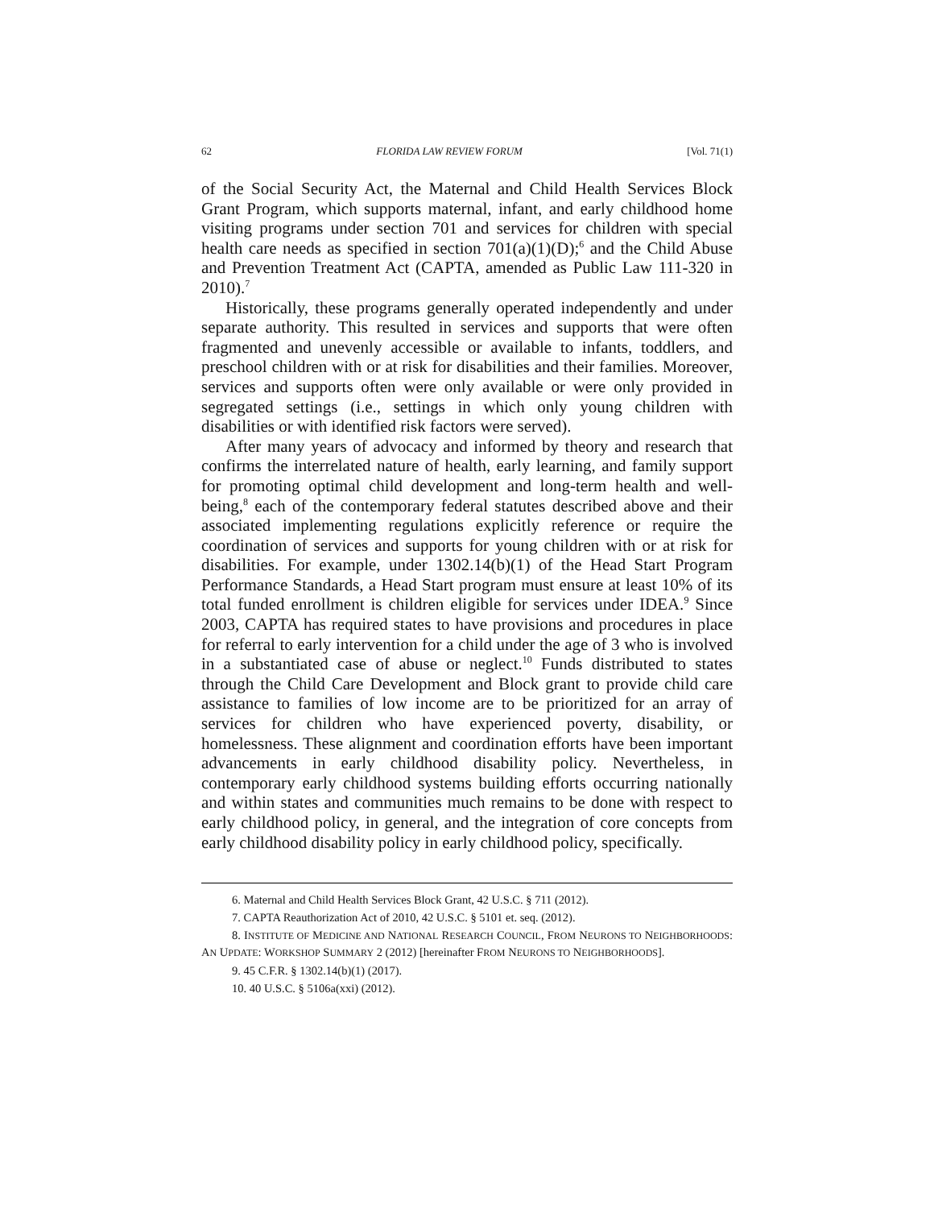62 FLORIDA LAW REVIEW FORUM [Vol. 71(1)
of the Social Security Act, the Maternal and Child Health Services Block Grant Program, which supports maternal, infant, and early childhood home visiting programs under section 701 and services for children with special health care needs as specified in section 701(a)(1)(D);<sup>6</sup> and the Child Abuse and Prevention Treatment Act (CAPTA, amended as Public Law 111-320 in 2010).<sup>7</sup>
Historically, these programs generally operated independently and under separate authority. This resulted in services and supports that were often fragmented and unevenly accessible or available to infants, toddlers, and preschool children with or at risk for disabilities and their families. Moreover, services and supports often were only available or were only provided in segregated settings (i.e., settings in which only young children with disabilities or with identified risk factors were served).
After many years of advocacy and informed by theory and research that confirms the interrelated nature of health, early learning, and family support for promoting optimal child development and long-term health and well-being,<sup>8</sup> each of the contemporary federal statutes described above and their associated implementing regulations explicitly reference or require the coordination of services and supports for young children with or at risk for disabilities. For example, under 1302.14(b)(1) of the Head Start Program Performance Standards, a Head Start program must ensure at least 10% of its total funded enrollment is children eligible for services under IDEA.<sup>9</sup> Since 2003, CAPTA has required states to have provisions and procedures in place for referral to early intervention for a child under the age of 3 who is involved in a substantiated case of abuse or neglect.<sup>10</sup> Funds distributed to states through the Child Care Development and Block grant to provide child care assistance to families of low income are to be prioritized for an array of services for children who have experienced poverty, disability, or homelessness. These alignment and coordination efforts have been important advancements in early childhood disability policy. Nevertheless, in contemporary early childhood systems building efforts occurring nationally and within states and communities much remains to be done with respect to early childhood policy, in general, and the integration of core concepts from early childhood disability policy in early childhood policy, specifically.
6. Maternal and Child Health Services Block Grant, 42 U.S.C. § 711 (2012).
7. CAPTA Reauthorization Act of 2010, 42 U.S.C. § 5101 et. seq. (2012).
8. INSTITUTE OF MEDICINE AND NATIONAL RESEARCH COUNCIL, FROM NEURONS TO NEIGHBORHOODS: AN UPDATE: WORKSHOP SUMMARY 2 (2012) [hereinafter FROM NEURONS TO NEIGHBORHOODS].
9. 45 C.F.R. § 1302.14(b)(1) (2017).
10. 40 U.S.C. § 5106a(xxi) (2012).